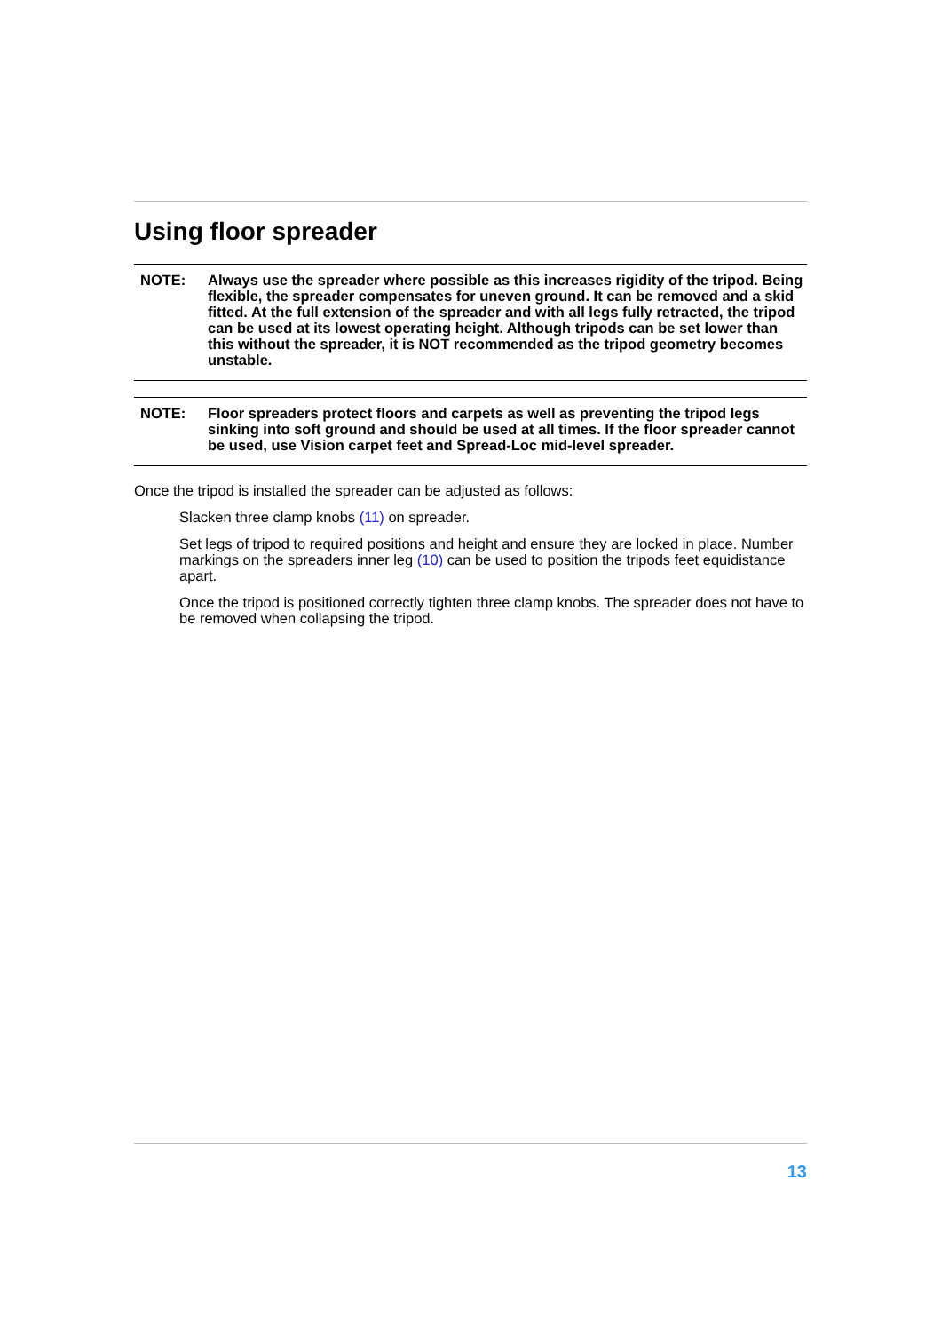Using floor spreader
NOTE: Always use the spreader where possible as this increases rigidity of the tripod. Being flexible, the spreader compensates for uneven ground. It can be removed and a skid fitted. At the full extension of the spreader and with all legs fully retracted, the tripod can be used at its lowest operating height. Although tripods can be set lower than this without the spreader, it is NOT recommended as the tripod geometry becomes unstable.
NOTE: Floor spreaders protect floors and carpets as well as preventing the tripod legs sinking into soft ground and should be used at all times. If the floor spreader cannot be used, use Vision carpet feet and Spread-Loc mid-level spreader.
Once the tripod is installed the spreader can be adjusted as follows:
Slacken three clamp knobs (11) on spreader.
Set legs of tripod to required positions and height and ensure they are locked in place. Number markings on the spreaders inner leg (10) can be used to position the tripods feet equidistance apart.
Once the tripod is positioned correctly tighten three clamp knobs. The spreader does not have to be removed when collapsing the tripod.
13